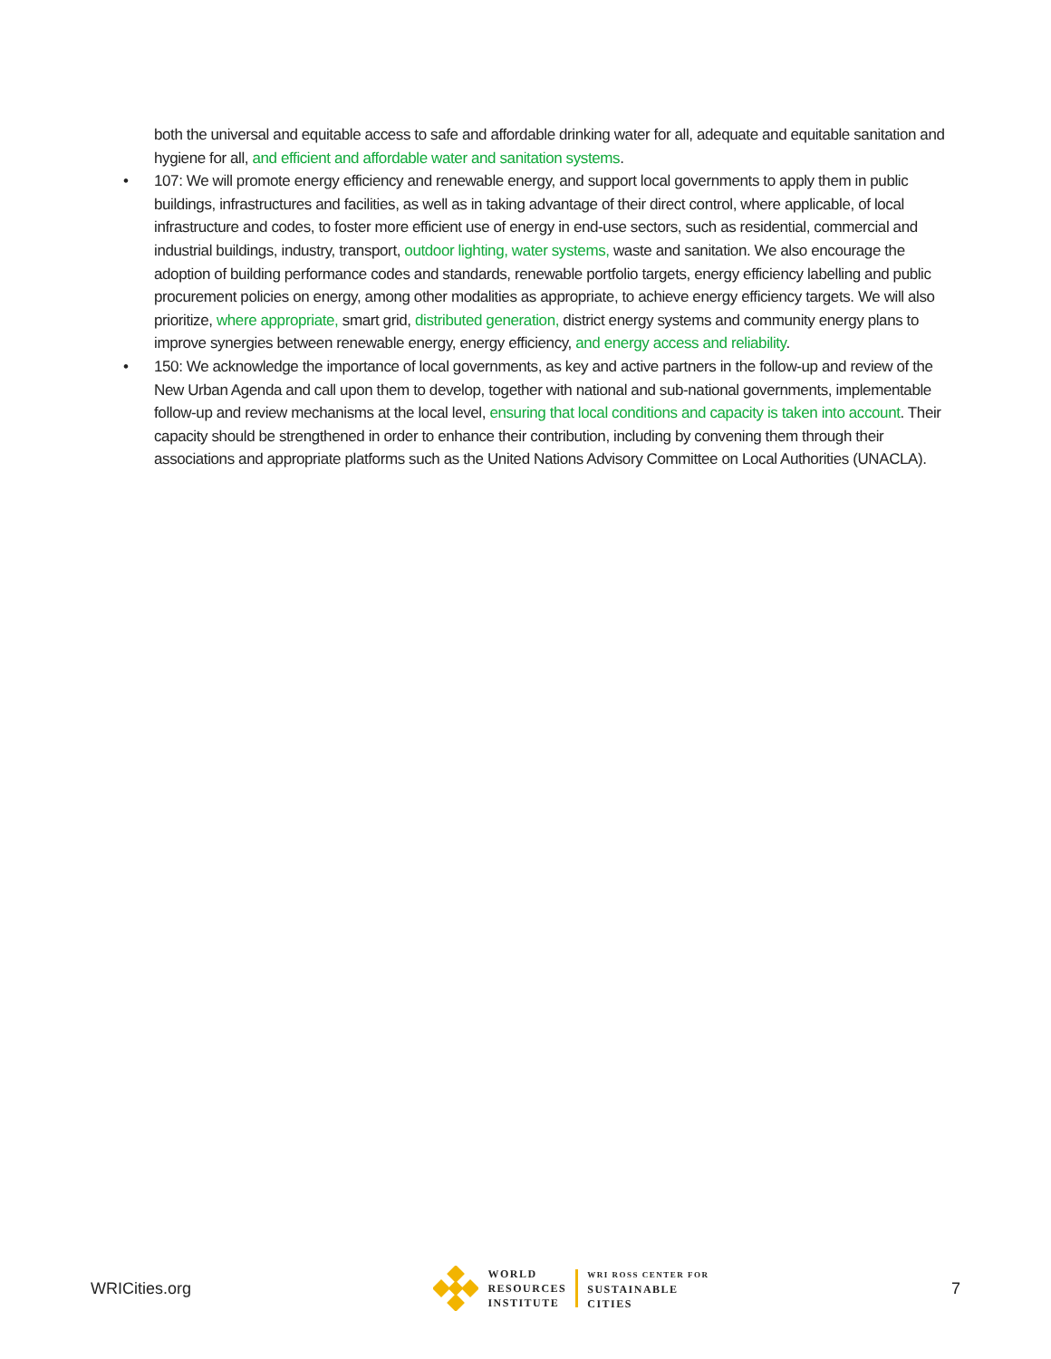both the universal and equitable access to safe and affordable drinking water for all, adequate and equitable sanitation and hygiene for all, and efficient and affordable water and sanitation systems.
• 107: We will promote energy efficiency and renewable energy, and support local governments to apply them in public buildings, infrastructures and facilities, as well as in taking advantage of their direct control, where applicable, of local infrastructure and codes, to foster more efficient use of energy in end-use sectors, such as residential, commercial and industrial buildings, industry, transport, outdoor lighting, water systems, waste and sanitation. We also encourage the adoption of building performance codes and standards, renewable portfolio targets, energy efficiency labelling and public procurement policies on energy, among other modalities as appropriate, to achieve energy efficiency targets. We will also prioritize, where appropriate, smart grid, distributed generation, district energy systems and community energy plans to improve synergies between renewable energy, energy efficiency, and energy access and reliability.
• 150: We acknowledge the importance of local governments, as key and active partners in the follow-up and review of the New Urban Agenda and call upon them to develop, together with national and sub-national governments, implementable follow-up and review mechanisms at the local level, ensuring that local conditions and capacity is taken into account. Their capacity should be strengthened in order to enhance their contribution, including by convening them through their associations and appropriate platforms such as the United Nations Advisory Committee on Local Authorities (UNACLA).
WRICities.org
WORLD
RESOURCES
INSTITUTE
WRI ROSS CENTER FOR
SUSTAINABLE
CITIES
7